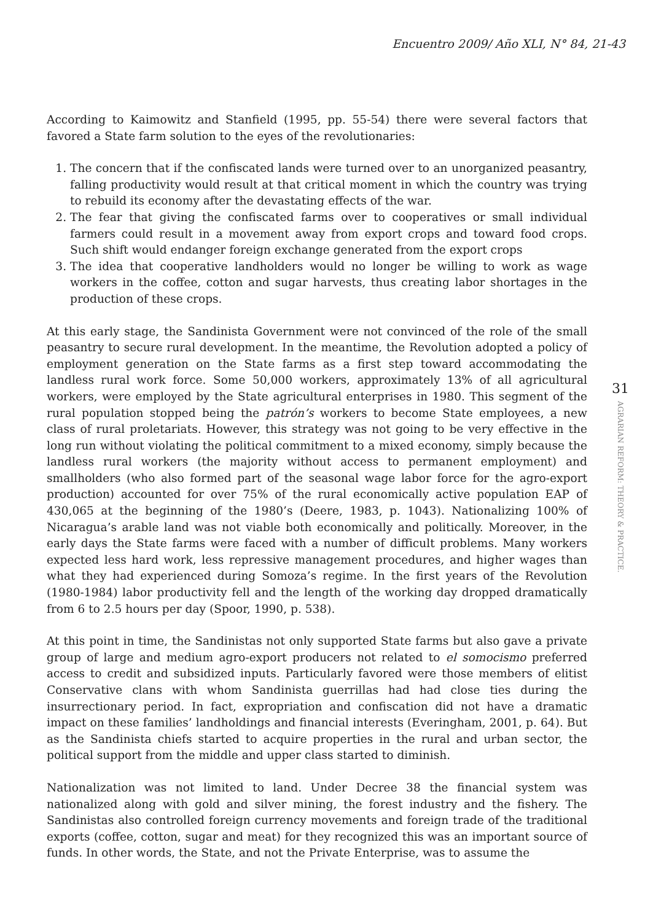Encuentro 2009/ Año XLI, N° 84, 21-43
According to Kaimowitz and Stanfield (1995, pp. 55-54) there were several factors that favored a State farm solution to the eyes of the revolutionaries:
1. The concern that if the confiscated lands were turned over to an unorganized peasantry, falling productivity would result at that critical moment in which the country was trying to rebuild its economy after the devastating effects of the war.
2. The fear that giving the confiscated farms over to cooperatives or small individual farmers could result in a movement away from export crops and toward food crops. Such shift would endanger foreign exchange generated from the export crops
3. The idea that cooperative landholders would no longer be willing to work as wage workers in the coffee, cotton and sugar harvests, thus creating labor shortages in the production of these crops.
At this early stage, the Sandinista Government were not convinced of the role of the small peasantry to secure rural development. In the meantime, the Revolution adopted a policy of employment generation on the State farms as a first step toward accommodating the landless rural work force. Some 50,000 workers, approximately 13% of all agricultural workers, were employed by the State agricultural enterprises in 1980. This segment of the rural population stopped being the patrón’s workers to become State employees, a new class of rural proletariats. However, this strategy was not going to be very effective in the long run without violating the political commitment to a mixed economy, simply because the landless rural workers (the majority without access to permanent employment) and smallholders (who also formed part of the seasonal wage labor force for the agro-export production) accounted for over 75% of the rural economically active population EAP of 430,065 at the beginning of the 1980’s (Deere, 1983, p. 1043). Nationalizing 100% of Nicaragua’s arable land was not viable both economically and politically. Moreover, in the early days the State farms were faced with a number of difficult problems. Many workers expected less hard work, less repressive management procedures, and higher wages than what they had experienced during Somoza’s regime. In the first years of the Revolution (1980-1984) labor productivity fell and the length of the working day dropped dramatically from 6 to 2.5 hours per day (Spoor, 1990, p. 538).
At this point in time, the Sandinistas not only supported State farms but also gave a private group of large and medium agro-export producers not related to el somocismo preferred access to credit and subsidized inputs. Particularly favored were those members of elitist Conservative clans with whom Sandinista guerrillas had had close ties during the insurrectionary period. In fact, expropriation and confiscation did not have a dramatic impact on these families’ landholdings and financial interests (Everingham, 2001, p. 64). But as the Sandinista chiefs started to acquire properties in the rural and urban sector, the political support from the middle and upper class started to diminish.
Nationalization was not limited to land. Under Decree 38 the financial system was nationalized along with gold and silver mining, the forest industry and the fishery. The Sandinistas also controlled foreign currency movements and foreign trade of the traditional exports (coffee, cotton, sugar and meat) for they recognized this was an important source of funds. In other words, the State, and not the Private Enterprise, was to assume the
31
AGRARIAN REFORM: THEORY & PRACTICE.